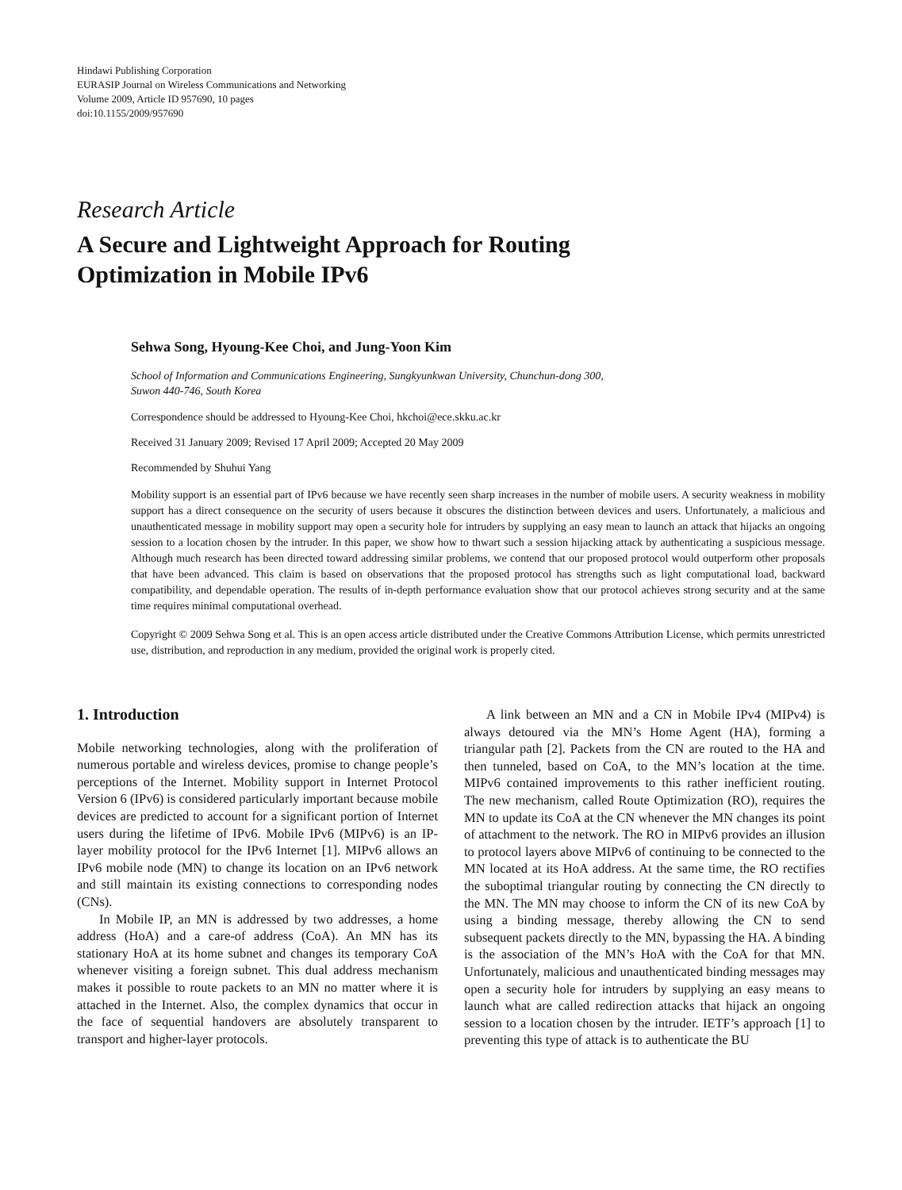Hindawi Publishing Corporation
EURASIP Journal on Wireless Communications and Networking
Volume 2009, Article ID 957690, 10 pages
doi:10.1155/2009/957690
Research Article
A Secure and Lightweight Approach for Routing
Optimization in Mobile IPv6
Sehwa Song, Hyoung-Kee Choi, and Jung-Yoon Kim
School of Information and Communications Engineering, Sungkyunkwan University, Chunchun-dong 300,
Suwon 440-746, South Korea
Correspondence should be addressed to Hyoung-Kee Choi, hkchoi@ece.skku.ac.kr
Received 31 January 2009; Revised 17 April 2009; Accepted 20 May 2009
Recommended by Shuhui Yang
Mobility support is an essential part of IPv6 because we have recently seen sharp increases in the number of mobile users. A security weakness in mobility support has a direct consequence on the security of users because it obscures the distinction between devices and users. Unfortunately, a malicious and unauthenticated message in mobility support may open a security hole for intruders by supplying an easy mean to launch an attack that hijacks an ongoing session to a location chosen by the intruder. In this paper, we show how to thwart such a session hijacking attack by authenticating a suspicious message. Although much research has been directed toward addressing similar problems, we contend that our proposed protocol would outperform other proposals that have been advanced. This claim is based on observations that the proposed protocol has strengths such as light computational load, backward compatibility, and dependable operation. The results of in-depth performance evaluation show that our protocol achieves strong security and at the same time requires minimal computational overhead.
Copyright © 2009 Sehwa Song et al. This is an open access article distributed under the Creative Commons Attribution License, which permits unrestricted use, distribution, and reproduction in any medium, provided the original work is properly cited.
1. Introduction
Mobile networking technologies, along with the proliferation of numerous portable and wireless devices, promise to change people’s perceptions of the Internet. Mobility support in Internet Protocol Version 6 (IPv6) is considered particularly important because mobile devices are predicted to account for a significant portion of Internet users during the lifetime of IPv6. Mobile IPv6 (MIPv6) is an IP-layer mobility protocol for the IPv6 Internet [1]. MIPv6 allows an IPv6 mobile node (MN) to change its location on an IPv6 network and still maintain its existing connections to corresponding nodes (CNs).
In Mobile IP, an MN is addressed by two addresses, a home address (HoA) and a care-of address (CoA). An MN has its stationary HoA at its home subnet and changes its temporary CoA whenever visiting a foreign subnet. This dual address mechanism makes it possible to route packets to an MN no matter where it is attached in the Internet. Also, the complex dynamics that occur in the face of sequential handovers are absolutely transparent to transport and higher-layer protocols.
A link between an MN and a CN in Mobile IPv4 (MIPv4) is always detoured via the MN’s Home Agent (HA), forming a triangular path [2]. Packets from the CN are routed to the HA and then tunneled, based on CoA, to the MN’s location at the time. MIPv6 contained improvements to this rather inefficient routing. The new mechanism, called Route Optimization (RO), requires the MN to update its CoA at the CN whenever the MN changes its point of attachment to the network. The RO in MIPv6 provides an illusion to protocol layers above MIPv6 of continuing to be connected to the MN located at its HoA address. At the same time, the RO rectifies the suboptimal triangular routing by connecting the CN directly to the MN. The MN may choose to inform the CN of its new CoA by using a binding message, thereby allowing the CN to send subsequent packets directly to the MN, bypassing the HA. A binding is the association of the MN’s HoA with the CoA for that MN. Unfortunately, malicious and unauthenticated binding messages may open a security hole for intruders by supplying an easy means to launch what are called redirection attacks that hijack an ongoing session to a location chosen by the intruder. IETF’s approach [1] to preventing this type of attack is to authenticate the BU